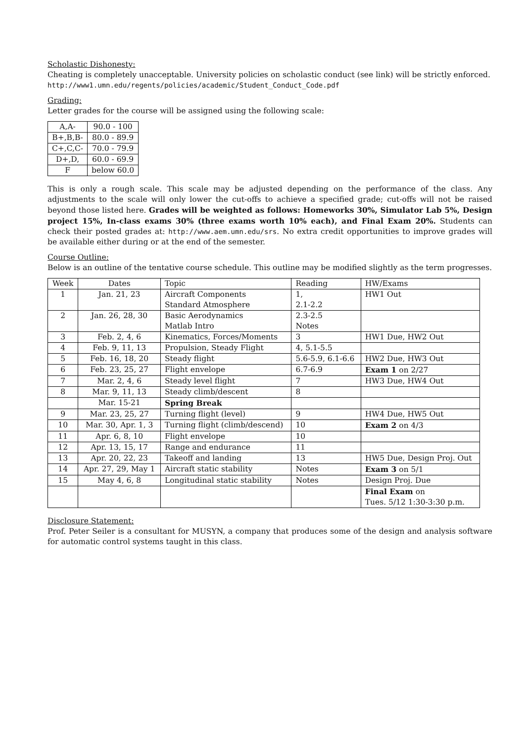Scholastic Dishonesty:
Cheating is completely unacceptable. University policies on scholastic conduct (see link) will be strictly enforced.
http://www1.umn.edu/regents/policies/academic/Student_Conduct_Code.pdf
Grading:
Letter grades for the course will be assigned using the following scale:
| A,A- | 90.0 - 100 |
| B+,B,B- | 80.0 - 89.9 |
| C+,C,C- | 70.0 - 79.9 |
| D+,D, | 60.0 - 69.9 |
| F | below 60.0 |
This is only a rough scale. This scale may be adjusted depending on the performance of the class. Any adjustments to the scale will only lower the cut-offs to achieve a specified grade; cut-offs will not be raised beyond those listed here. Grades will be weighted as follows: Homeworks 30%, Simulator Lab 5%, Design project 15%, In-class exams 30% (three exams worth 10% each), and Final Exam 20%. Students can check their posted grades at: http://www.aem.umn.edu/srs. No extra credit opportunities to improve grades will be available either during or at the end of the semester.
Course Outline:
Below is an outline of the tentative course schedule. This outline may be modified slightly as the term progresses.
| Week | Dates | Topic | Reading | HW/Exams |
| --- | --- | --- | --- | --- |
| 1 | Jan. 21, 23 | Aircraft Components | 1, | HW1 Out |
| | | Standard Atmosphere | 2.1-2.2 | |
| 2 | Jan. 26, 28, 30 | Basic Aerodynamics | 2.3-2.5 | |
| | | Matlab Intro | Notes | |
| 3 | Feb. 2, 4, 6 | Kinematics, Forces/Moments | 3 | HW1 Due, HW2 Out |
| 4 | Feb. 9, 11, 13 | Propulsion, Steady Flight | 4, 5.1-5.5 | |
| 5 | Feb. 16, 18, 20 | Steady flight | 5.6-5.9, 6.1-6.6 | HW2 Due, HW3 Out |
| 6 | Feb. 23, 25, 27 | Flight envelope | 6.7-6.9 | Exam 1 on 2/27 |
| 7 | Mar. 2, 4, 6 | Steady level flight | 7 | HW3 Due, HW4 Out |
| 8 | Mar. 9, 11, 13 | Steady climb/descent | 8 | |
| | Mar. 15-21 | Spring Break | | |
| 9 | Mar. 23, 25, 27 | Turning flight (level) | 9 | HW4 Due, HW5 Out |
| 10 | Mar. 30, Apr. 1, 3 | Turning flight (climb/descend) | 10 | Exam 2 on 4/3 |
| 11 | Apr. 6, 8, 10 | Flight envelope | 10 | |
| 12 | Apr. 13, 15, 17 | Range and endurance | 11 | |
| 13 | Apr. 20, 22, 23 | Takeoff and landing | 13 | HW5 Due, Design Proj. Out |
| 14 | Apr. 27, 29, May 1 | Aircraft static stability | Notes | Exam 3 on 5/1 |
| 15 | May 4, 6, 8 | Longitudinal static stability | Notes | Design Proj. Due |
| | | | | Final Exam on |
| | | | | Tues. 5/12 1:30-3:30 p.m. |
Disclosure Statement:
Prof. Peter Seiler is a consultant for MUSYN, a company that produces some of the design and analysis software for automatic control systems taught in this class.